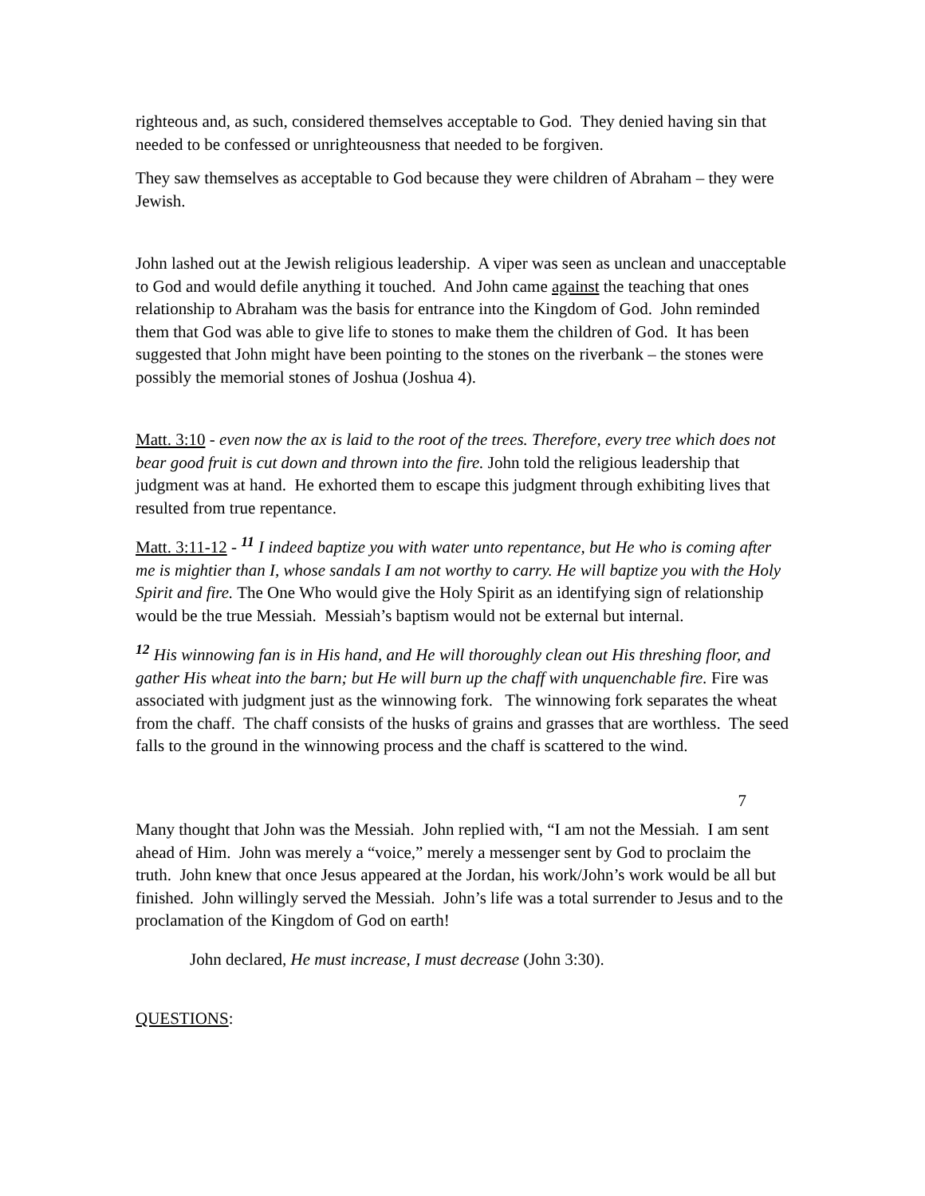righteous and, as such, considered themselves acceptable to God. They denied having sin that needed to be confessed or unrighteousness that needed to be forgiven.
They saw themselves as acceptable to God because they were children of Abraham – they were Jewish.
John lashed out at the Jewish religious leadership. A viper was seen as unclean and unacceptable to God and would defile anything it touched. And John came against the teaching that ones relationship to Abraham was the basis for entrance into the Kingdom of God. John reminded them that God was able to give life to stones to make them the children of God. It has been suggested that John might have been pointing to the stones on the riverbank – the stones were possibly the memorial stones of Joshua (Joshua 4).
Matt. 3:10 - even now the ax is laid to the root of the trees. Therefore, every tree which does not bear good fruit is cut down and thrown into the fire. John told the religious leadership that judgment was at hand. He exhorted them to escape this judgment through exhibiting lives that resulted from true repentance.
Matt. 3:11-12 - <sup>11</sup> I indeed baptize you with water unto repentance, but He who is coming after me is mightier than I, whose sandals I am not worthy to carry. He will baptize you with the Holy Spirit and fire. The One Who would give the Holy Spirit as an identifying sign of relationship would be the true Messiah. Messiah’s baptism would not be external but internal.
<sup>12</sup> His winnowing fan is in His hand, and He will thoroughly clean out His threshing floor, and gather His wheat into the barn; but He will burn up the chaff with unquenchable fire. Fire was associated with judgment just as the winnowing fork. The winnowing fork separates the wheat from the chaff. The chaff consists of the husks of grains and grasses that are worthless. The seed falls to the ground in the winnowing process and the chaff is scattered to the wind.
7
Many thought that John was the Messiah. John replied with, “I am not the Messiah. I am sent ahead of Him. John was merely a “voice,” merely a messenger sent by God to proclaim the truth. John knew that once Jesus appeared at the Jordan, his work/John’s work would be all but finished. John willingly served the Messiah. John’s life was a total surrender to Jesus and to the proclamation of the Kingdom of God on earth!
John declared, He must increase, I must decrease (John 3:30).
QUESTIONS: